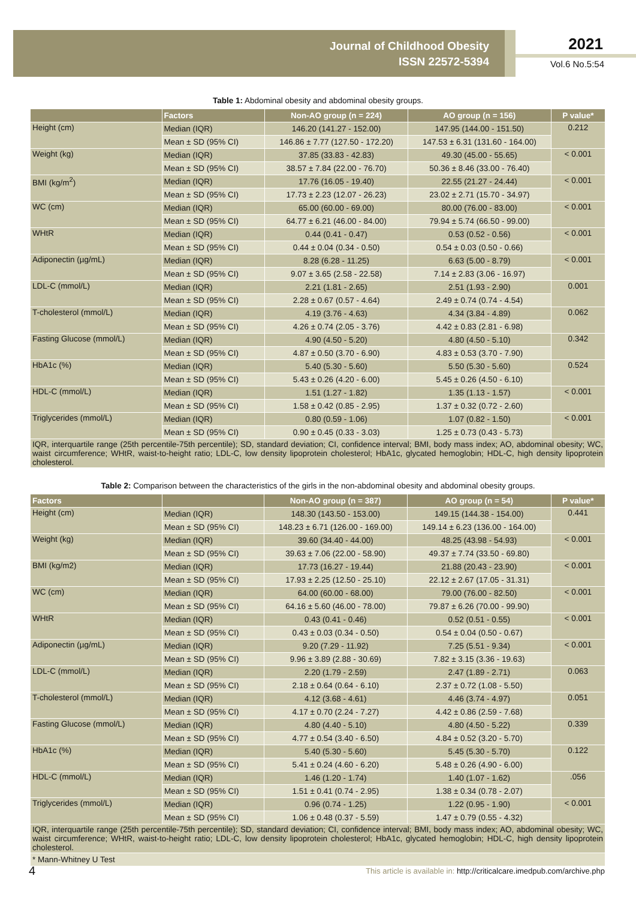Journal of Childhood Obesity
ISSN 22572-5394
2021
Vol.6 No.5:54
Table 1: Abdominal obesity and abdominal obesity groups.
| | Factors | Non-AO group (n = 224) | AO group (n = 156) | P value* |
| --- | --- | --- | --- | --- |
| Height (cm) | Median (IQR) | 146.20 (141.27 - 152.00) | 147.95 (144.00 - 151.50) | 0.212 |
| | Mean ± SD (95% CI) | 146.86 ± 7.77 (127.50 - 172.20) | 147.53 ± 6.31 (131.60 - 164.00) | |
| Weight (kg) | Median (IQR) | 37.85 (33.83 - 42.83) | 49.30 (45.00 - 55.65) | < 0.001 |
| | Mean ± SD (95% CI) | 38.57 ± 7.84 (22.00 - 76.70) | 50.36 ± 8.46 (33.00 - 76.40) | |
| BMI (kg/m<sup>2</sup>) | Median (IQR) | 17.76 (16.05 - 19.40) | 22.55 (21.27 - 24.44) | < 0.001 |
| | Mean ± SD (95% CI) | 17.73 ± 2.23 (12.07 - 26.23) | 23.02 ± 2.71 (15.70 - 34.97) | |
| WC (cm) | Median (IQR) | 65.00 (60.00 - 69.00) | 80.00 (76.00 - 83.00) | < 0.001 |
| | Mean ± SD (95% CI) | 64.77 ± 6.21 (46.00 - 84.00) | 79.94 ± 5.74 (66.50 - 99.00) | |
| WHtR | Median (IQR) | 0.44 (0.41 - 0.47) | 0.53 (0.52 - 0.56) | < 0.001 |
| | Mean ± SD (95% CI) | 0.44 ± 0.04 (0.34 - 0.50) | 0.54 ± 0.03 (0.50 - 0.66) | |
| Adiponectin (µg/mL) | Median (IQR) | 8.28 (6.28 - 11.25) | 6.63 (5.00 - 8.79) | < 0.001 |
| | Mean ± SD (95% CI) | 9.07 ± 3.65 (2.58 - 22.58) | 7.14 ± 2.83 (3.06 - 16.97) | |
| LDL-C (mmol/L) | Median (IQR) | 2.21 (1.81 - 2.65) | 2.51 (1.93 - 2.90) | 0.001 |
| | Mean ± SD (95% CI) | 2.28 ± 0.67 (0.57 - 4.64) | 2.49 ± 0.74 (0.74 - 4.54) | |
| T-cholesterol (mmol/L) | Median (IQR) | 4.19 (3.76 - 4.63) | 4.34 (3.84 - 4.89) | 0.062 |
| | Mean ± SD (95% CI) | 4.26 ± 0.74 (2.05 - 3.76) | 4.42 ± 0.83 (2.81 - 6.98) | |
| Fasting Glucose (mmol/L) | Median (IQR) | 4.90 (4.50 - 5.20) | 4.80 (4.50 - 5.10) | 0.342 |
| | Mean ± SD (95% CI) | 4.87 ± 0.50 (3.70 - 6.90) | 4.83 ± 0.53 (3.70 - 7.90) | |
| HbA1c (%) | Median (IQR) | 5.40 (5.30 - 5.60) | 5.50 (5.30 - 5.60) | 0.524 |
| | Mean ± SD (95% CI) | 5.43 ± 0.26 (4.20 - 6.00) | 5.45 ± 0.26 (4.50 - 6.10) | |
| HDL-C (mmol/L) | Median (IQR) | 1.51 (1.27 - 1.82) | 1.35 (1.13 - 1.57) | < 0.001 |
| | Mean ± SD (95% CI) | 1.58 ± 0.42 (0.85 - 2.95) | 1.37 ± 0.32 (0.72 - 2.60) | |
| Triglycerides (mmol/L) | Median (IQR) | 0.80 (0.59 - 1.06) | 1.07 (0.82 - 1.50) | < 0.001 |
| | Mean ± SD (95% CI) | 0.90 ± 0.45 (0.33 - 3.03) | 1.25 ± 0.73 (0.43 - 5.73) | |
| IQR, interquartile range (25th percentile-75th percentile); SD, standard deviation; CI, confidence interval; BMI, body mass index; AO, abdominal obesity; WC, waist circumference; WHtR, waist-to-height ratio; LDL-C, low density lipoprotein cholesterol; HbA1c, glycated hemoglobin; HDL-C, high density lipoprotein cholesterol. | | | | |
Table 2: Comparison between the characteristics of the girls in the non-abdominal obesity and abdominal obesity groups.
| Factors | | Non-AO group (n = 387) | AO group (n = 54) | P value* |
| --- | --- | --- | --- | --- |
| Height (cm) | Median (IQR) | 148.30 (143.50 - 153.00) | 149.15 (144.38 - 154.00) | 0.441 |
| | Mean ± SD (95% CI) | 148.23 ± 6.71 (126.00 - 169.00) | 149.14 ± 6.23 (136.00 - 164.00) | |
| Weight (kg) | Median (IQR) | 39.60 (34.40 - 44.00) | 48.25 (43.98 - 54.93) | < 0.001 |
| | Mean ± SD (95% CI) | 39.63 ± 7.06 (22.00 - 58.90) | 49.37 ± 7.74 (33.50 - 69.80) | |
| BMI (kg/m2) | Median (IQR) | 17.73 (16.27 - 19.44) | 21.88 (20.43 - 23.90) | < 0.001 |
| | Mean ± SD (95% CI) | 17.93 ± 2.25 (12.50 - 25.10) | 22.12 ± 2.67 (17.05 - 31.31) | |
| WC (cm) | Median (IQR) | 64.00 (60.00 - 68.00) | 79.00 (76.00 - 82.50) | < 0.001 |
| | Mean ± SD (95% CI) | 64.16 ± 5.60 (46.00 - 78.00) | 79.87 ± 6.26 (70.00 - 99.90) | |
| WHtR | Median (IQR) | 0.43 (0.41 - 0.46) | 0.52 (0.51 - 0.55) | < 0.001 |
| | Mean ± SD (95% CI) | 0.43 ± 0.03 (0.34 - 0.50) | 0.54 ± 0.04 (0.50 - 0.67) | |
| Adiponectin (µg/mL) | Median (IQR) | 9.20 (7.29 - 11.92) | 7.25 (5.51 - 9.34) | < 0.001 |
| | Mean ± SD (95% CI) | 9.96 ± 3.89 (2.88 - 30.69) | 7.82 ± 3.15 (3.36 - 19.63) | |
| LDL-C (mmol/L) | Median (IQR) | 2.20 (1.79 - 2.59) | 2.47 (1.89 - 2.71) | 0.063 |
| | Mean ± SD (95% CI) | 2.18 ± 0.64 (0.64 - 6.10) | 2.37 ± 0.72 (1.08 - 5.50) | |
| T-cholesterol (mmol/L) | Median (IQR) | 4.12 (3.68 - 4.61) | 4.46 (3.74 - 4.97) | 0.051 |
| | Mean ± SD (95% CI) | 4.17 ± 0.70 (2.24 - 7.27) | 4.42 ± 0.86 (2.59 - 7.68) | |
| Fasting Glucose (mmol/L) | Median (IQR) | 4.80 (4.40 - 5.10) | 4.80 (4.50 - 5.22) | 0.339 |
| | Mean ± SD (95% CI) | 4.77 ± 0.54 (3.40 - 6.50) | 4.84 ± 0.52 (3.20 - 5.70) | |
| HbA1c (%) | Median (IQR) | 5.40 (5.30 - 5.60) | 5.45 (5.30 - 5.70) | 0.122 |
| | Mean ± SD (95% CI) | 5.41 ± 0.24 (4.60 - 6.20) | 5.48 ± 0.26 (4.90 - 6.00) | |
| HDL-C (mmol/L) | Median (IQR) | 1.46 (1.20 - 1.74) | 1.40 (1.07 - 1.62) | .056 |
| | Mean ± SD (95% CI) | 1.51 ± 0.41 (0.74 - 2.95) | 1.38 ± 0.34 (0.78 - 2.07) | |
| Triglycerides (mmol/L) | Median (IQR) | 0.96 (0.74 - 1.25) | 1.22 (0.95 - 1.90) | < 0.001 |
| | Mean ± SD (95% CI) | 1.06 ± 0.48 (0.37 - 5.59) | 1.47 ± 0.79 (0.55 - 4.32) | |
| IQR, interquartile range (25th percentile-75th percentile); SD, standard deviation; CI, confidence interval; BMI, body mass index; AO, abdominal obesity; WC, waist circumference; WHtR, waist-to-height ratio; LDL-C, low density lipoprotein cholesterol; HbA1c, glycated hemoglobin; HDL-C, high density lipoprotein cholesterol. | | | | |
| * Mann-Whitney U Test | | | | |
4
This article is available in: http://criticalcare.imedpub.com/archive.php